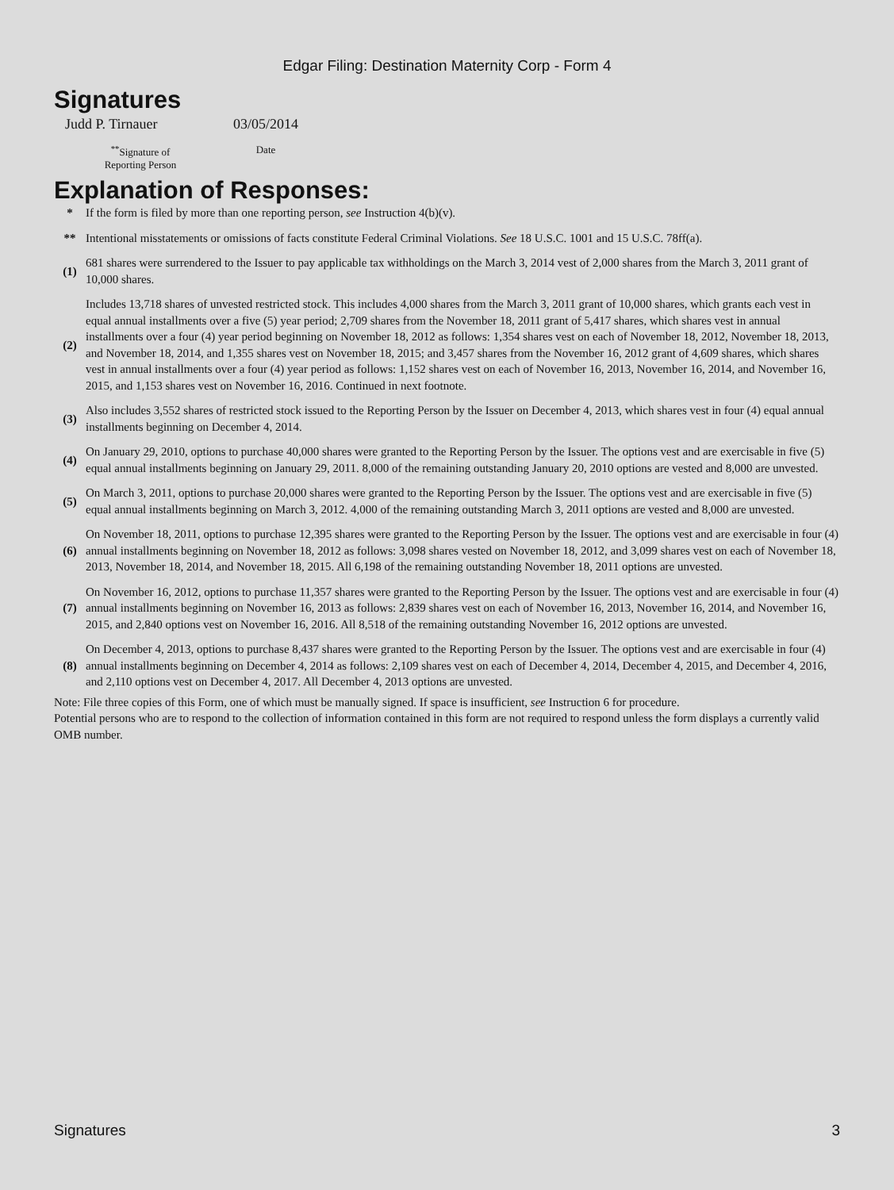Edgar Filing: Destination Maternity Corp - Form 4
Signatures
| Judd P. Tirnauer | 03/05/2014 |
| <sup>**</sup> Signature of Reporting Person | Date |
Explanation of Responses:
| * | If the form is filed by more than one reporting person, see Instruction 4(b)(v). |
| ** | Intentional misstatements or omissions of facts constitute Federal Criminal Violations. See 18 U.S.C. 1001 and 15 U.S.C. 78ff(a). |
| (1) | 681 shares were surrendered to the Issuer to pay applicable tax withholdings on the March 3, 2014 vest of 2,000 shares from the March 3, 2011 grant of 10,000 shares. |
| (2) | Includes 13,718 shares of unvested restricted stock. This includes 4,000 shares from the March 3, 2011 grant of 10,000 shares, which grants each vest in equal annual installments over a five (5) year period; 2,709 shares from the November 18, 2011 grant of 5,417 shares, which shares vest in annual installments over a four (4) year period beginning on November 18, 2012 as follows: 1,354 shares vest on each of November 18, 2012, November 18, 2013, and November 18, 2014, and 1,355 shares vest on November 18, 2015; and 3,457 shares from the November 16, 2012 grant of 4,609 shares, which shares vest in annual installments over a four (4) year period as follows: 1,152 shares vest on each of November 16, 2013, November 16, 2014, and November 16, 2015, and 1,153 shares vest on November 16, 2016. Continued in next footnote. |
| (3) | Also includes 3,552 shares of restricted stock issued to the Reporting Person by the Issuer on December 4, 2013, which shares vest in four (4) equal annual installments beginning on December 4, 2014. |
| (4) | On January 29, 2010, options to purchase 40,000 shares were granted to the Reporting Person by the Issuer. The options vest and are exercisable in five (5) equal annual installments beginning on January 29, 2011. 8,000 of the remaining outstanding January 20, 2010 options are vested and 8,000 are unvested. |
| (5) | On March 3, 2011, options to purchase 20,000 shares were granted to the Reporting Person by the Issuer. The options vest and are exercisable in five (5) equal annual installments beginning on March 3, 2012. 4,000 of the remaining outstanding March 3, 2011 options are vested and 8,000 are unvested. |
| (6) | On November 18, 2011, options to purchase 12,395 shares were granted to the Reporting Person by the Issuer. The options vest and are exercisable in four (4) annual installments beginning on November 18, 2012 as follows: 3,098 shares vested on November 18, 2012, and 3,099 shares vest on each of November 18, 2013, November 18, 2014, and November 18, 2015. All 6,198 of the remaining outstanding November 18, 2011 options are unvested. |
| (7) | On November 16, 2012, options to purchase 11,357 shares were granted to the Reporting Person by the Issuer. The options vest and are exercisable in four (4) annual installments beginning on November 16, 2013 as follows: 2,839 shares vest on each of November 16, 2013, November 16, 2014, and November 16, 2015, and 2,840 options vest on November 16, 2016. All 8,518 of the remaining outstanding November 16, 2012 options are unvested. |
| (8) | On December 4, 2013, options to purchase 8,437 shares were granted to the Reporting Person by the Issuer. The options vest and are exercisable in four (4) annual installments beginning on December 4, 2014 as follows: 2,109 shares vest on each of December 4, 2014, December 4, 2015, and December 4, 2016, and 2,110 options vest on December 4, 2017. All December 4, 2013 options are unvested. |
Note: File three copies of this Form, one of which must be manually signed. If space is insufficient, see Instruction 6 for procedure.
Potential persons who are to respond to the collection of information contained in this form are not required to respond unless the form displays a currently valid OMB number.
Signatures 3